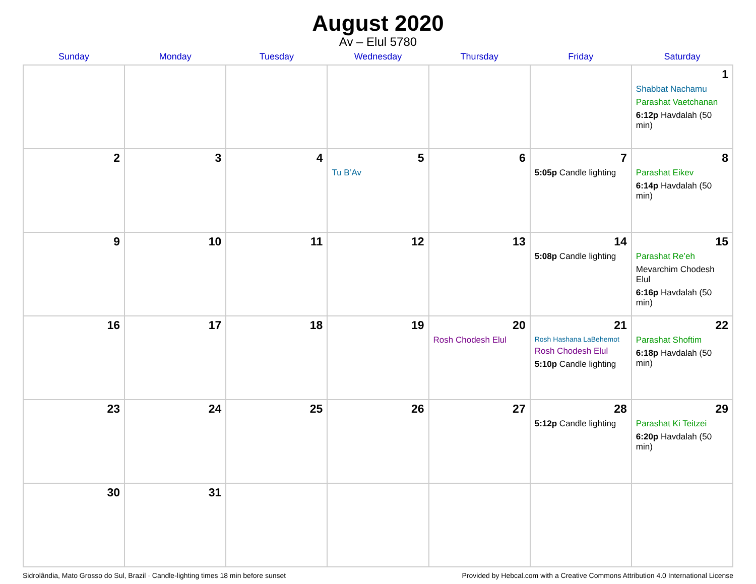August 2020
Av – Elul 5780
| Sunday | Monday | Tuesday | Wednesday | Thursday | Friday | Saturday |
| --- | --- | --- | --- | --- | --- | --- |
| | | | | | | 1 Shabbat Nachamu Parashat Vaetchanan 6:12p Havdalah (50 min) |
| 2 | 3 | 4 | 5 Tu B’Av | 6 | 7 5:05p Candle lighting | 8 Parashat Eikev 6:14p Havdalah (50 min) |
| 9 | 10 | 11 | 12 | 13 | 14 5:08p Candle lighting | 15 Parashat Re’eh Mevarchim Chodesh Elul 6:16p Havdalah (50 min) |
| 16 | 17 | 18 | 19 | 20 Rosh Chodesh Elul | 21 Rosh Hashana LaBehemot Rosh Chodesh Elul 5:10p Candle lighting | 22 Parashat Shoftim 6:18p Havdalah (50 min) |
| 23 | 24 | 25 | 26 | 27 | 28 5:12p Candle lighting | 29 Parashat Ki Teitzei 6:20p Havdalah (50 min) |
| 30 | 31 | | | | | |
Sidrolândia, Mato Grosso do Sul, Brazil · Candle-lighting times 18 min before sunset Provided by Hebcal.com with a Creative Commons Attribution 4.0 International License